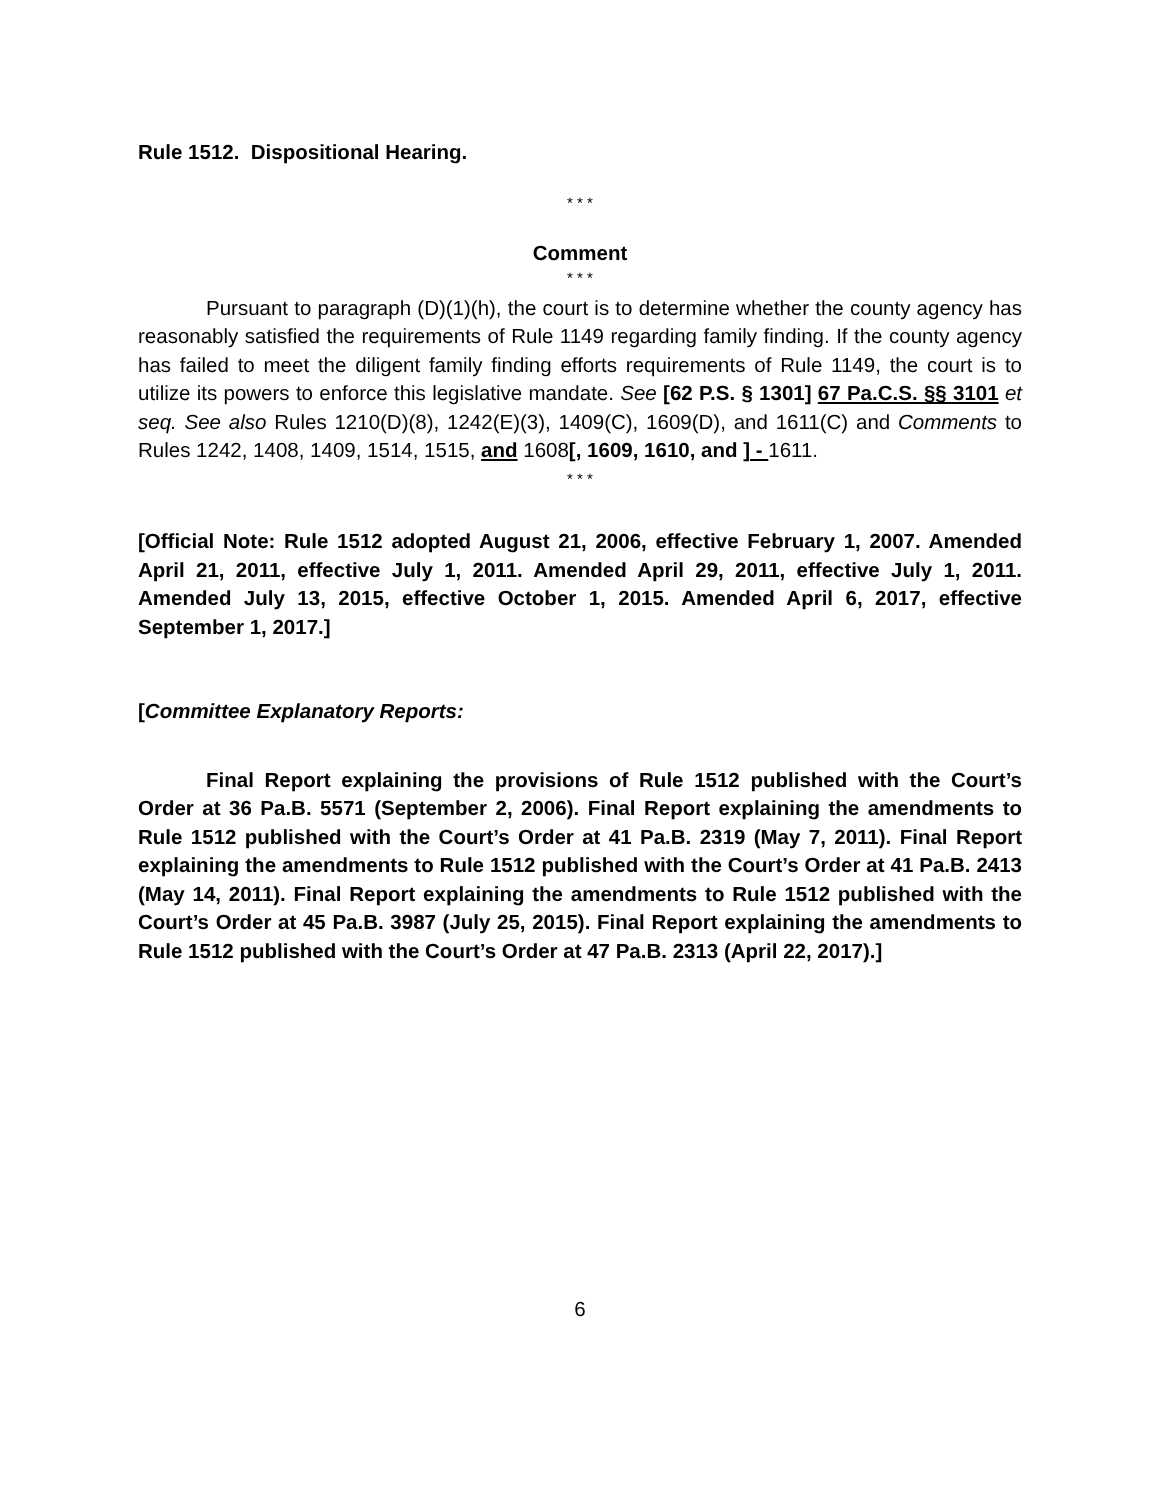Rule 1512. Dispositional Hearing.
* * *
Comment
* * *
Pursuant to paragraph (D)(1)(h), the court is to determine whether the county agency has reasonably satisfied the requirements of Rule 1149 regarding family finding. If the county agency has failed to meet the diligent family finding efforts requirements of Rule 1149, the court is to utilize its powers to enforce this legislative mandate. See [62 P.S. § 1301] 67 Pa.C.S. §§ 3101 et seq. See also Rules 1210(D)(8), 1242(E)(3), 1409(C), 1609(D), and 1611(C) and Comments to Rules 1242, 1408, 1409, 1514, 1515, and 1608[, 1609, 1610, and ] - 1611.
* * *
[Official Note: Rule 1512 adopted August 21, 2006, effective February 1, 2007. Amended April 21, 2011, effective July 1, 2011. Amended April 29, 2011, effective July 1, 2011. Amended July 13, 2015, effective October 1, 2015. Amended April 6, 2017, effective September 1, 2017.]
[Committee Explanatory Reports:
Final Report explaining the provisions of Rule 1512 published with the Court’s Order at 36 Pa.B. 5571 (September 2, 2006). Final Report explaining the amendments to Rule 1512 published with the Court’s Order at 41 Pa.B. 2319 (May 7, 2011). Final Report explaining the amendments to Rule 1512 published with the Court’s Order at 41 Pa.B. 2413 (May 14, 2011). Final Report explaining the amendments to Rule 1512 published with the Court’s Order at 45 Pa.B. 3987 (July 25, 2015). Final Report explaining the amendments to Rule 1512 published with the Court’s Order at 47 Pa.B. 2313 (April 22, 2017).]
6